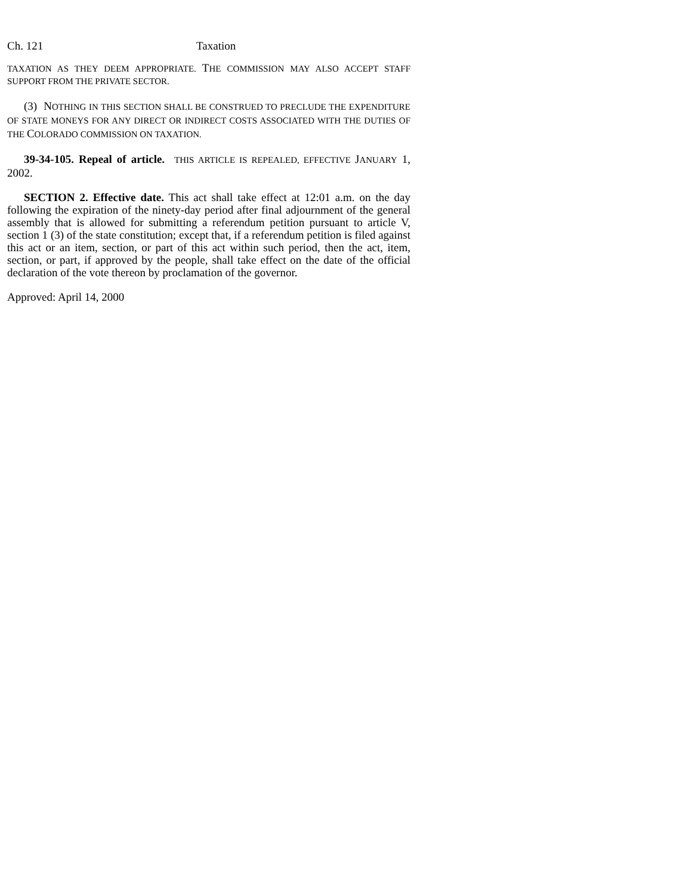Ch. 121 Taxation
TAXATION AS THEY DEEM APPROPRIATE. THE COMMISSION MAY ALSO ACCEPT STAFF SUPPORT FROM THE PRIVATE SECTOR.
(3) NOTHING IN THIS SECTION SHALL BE CONSTRUED TO PRECLUDE THE EXPENDITURE OF STATE MONEYS FOR ANY DIRECT OR INDIRECT COSTS ASSOCIATED WITH THE DUTIES OF THE COLORADO COMMISSION ON TAXATION.
39-34-105. Repeal of article. THIS ARTICLE IS REPEALED, EFFECTIVE JANUARY 1, 2002.
SECTION 2. Effective date. This act shall take effect at 12:01 a.m. on the day following the expiration of the ninety-day period after final adjournment of the general assembly that is allowed for submitting a referendum petition pursuant to article V, section 1 (3) of the state constitution; except that, if a referendum petition is filed against this act or an item, section, or part of this act within such period, then the act, item, section, or part, if approved by the people, shall take effect on the date of the official declaration of the vote thereon by proclamation of the governor.
Approved: April 14, 2000